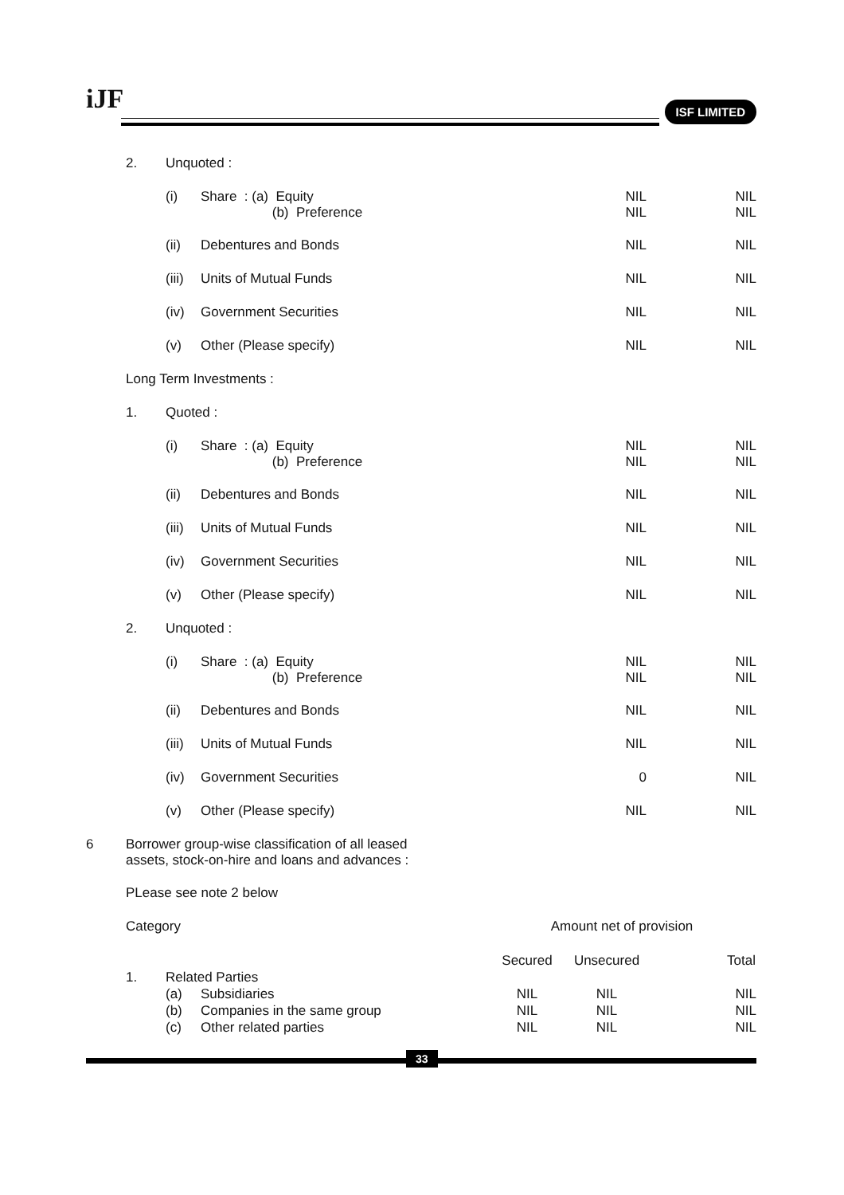iJF ISF LIMITED
| | 2. | Unquoted : | | | | |
| | | (i) | Share : (a) Equity (b) Preference | NIL NIL | | NIL NIL |
| | | (ii) | Debentures and Bonds | NIL | | NIL |
| | | (iii) | Units of Mutual Funds | NIL | | NIL |
| | | (iv) | Government Securities | NIL | | NIL |
| | | (v) | Other (Please specify) | NIL | | NIL |
| | Long Term Investments : | | | | | |
| | 1. | Quoted : | | | | |
| | | (i) | Share : (a) Equity (b) Preference | NIL NIL | | NIL NIL |
| | | (ii) | Debentures and Bonds | NIL | | NIL |
| | | (iii) | Units of Mutual Funds | NIL | | NIL |
| | | (iv) | Government Securities | NIL | | NIL |
| | | (v) | Other (Please specify) | NIL | | NIL |
| | 2. | Unquoted : | | | | |
| | | (i) | Share : (a) Equity (b) Preference | NIL NIL | | NIL NIL |
| | | (ii) | Debentures and Bonds | NIL | | NIL |
| | | (iii) | Units of Mutual Funds | NIL | | NIL |
| | | (iv) | Government Securities | 0 | | NIL |
| | | (v) | Other (Please specify) | NIL | | NIL |
| 6 | Borrower group-wise classification of all leased assets, stock-on-hire and loans and advances : | | | | | |
| | PLease see note 2 below | | | | | |
| | Category | | | Amount net of provision | | |
| | | | | Secured | Unsecured | Total |
| | 1. | Related Parties | | | | |
| | | (a) | Subsidiaries | NIL | NIL | NIL |
| | | (b) | Companies in the same group | NIL | NIL | NIL |
| | | (c) | Other related parties | NIL | NIL | NIL |
33